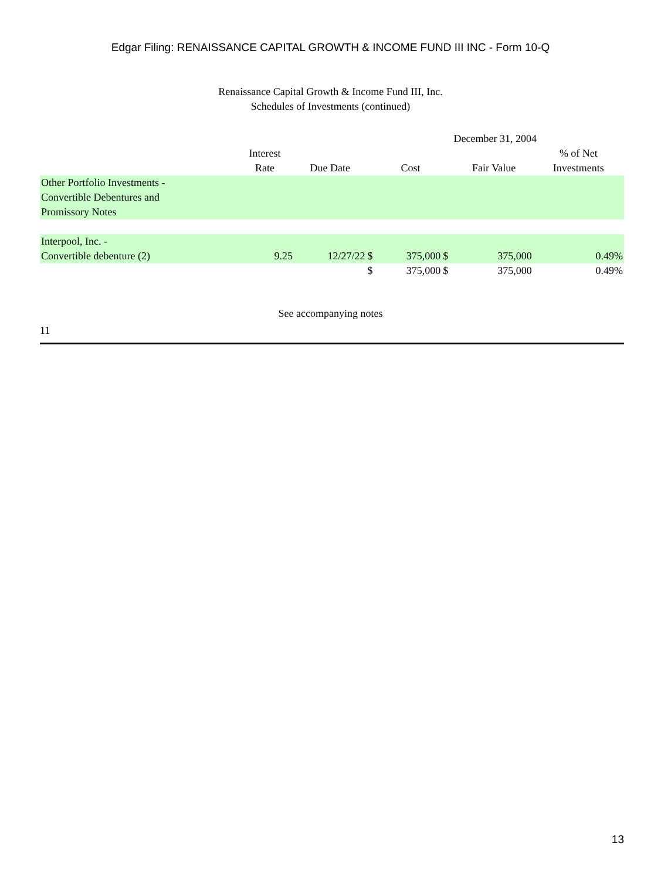Edgar Filing: RENAISSANCE CAPITAL GROWTH & INCOME FUND III INC - Form 10-Q
Renaissance Capital Growth & Income Fund III, Inc.
Schedules of Investments (continued)
| | | | December 31, 2004 | | | | |
| --- | --- | --- | --- | --- | --- | --- | --- |
| | Interest Rate | Due Date | | Cost | | Fair Value | % of Net Investments |
| Other Portfolio Investments - Convertible Debentures and Promissory Notes | | | | | | | |
| Interpool, Inc. - Convertible debenture (2) | 9.25 | 12/27/22 | $ | 375,000 | $ | 375,000 | 0.49% |
| | | | $ | 375,000 | $ | 375,000 | 0.49% |
See accompanying notes
11
13